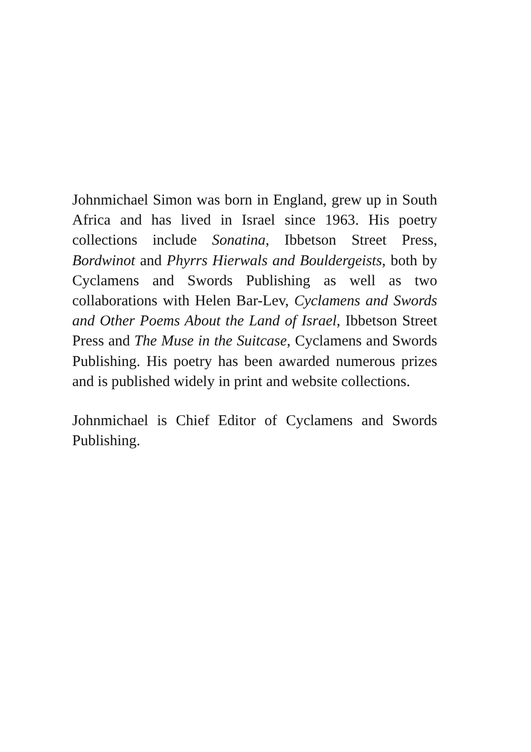Johnmichael Simon was born in England, grew up in South Africa and has lived in Israel since 1963. His poetry collections include Sonatina, Ibbetson Street Press, Bordwinot and Phyrrs Hierwals and Bouldergeists, both by Cyclamens and Swords Publishing as well as two collaborations with Helen Bar-Lev, Cyclamens and Swords and Other Poems About the Land of Israel, Ibbetson Street Press and The Muse in the Suitcase, Cyclamens and Swords Publishing. His poetry has been awarded numerous prizes and is published widely in print and website collections.
Johnmichael is Chief Editor of Cyclamens and Swords Publishing.